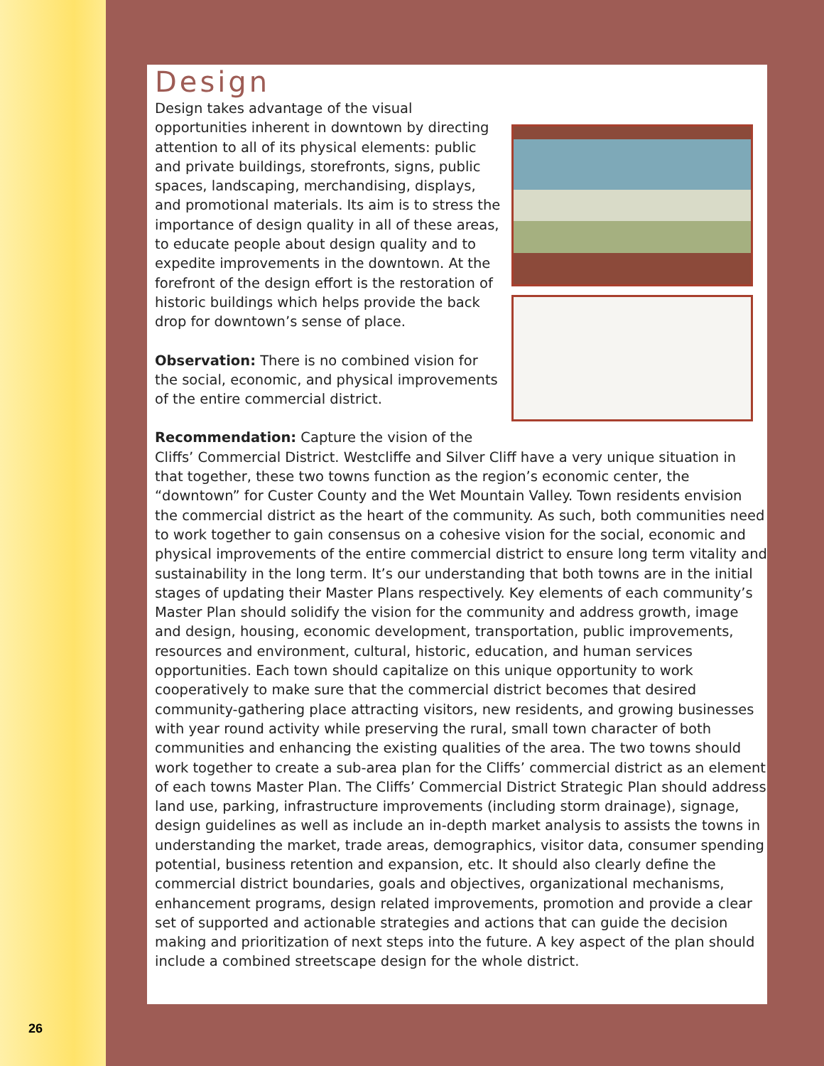26
Design
Design takes advantage of the visual opportunities inherent in downtown by directing attention to all of its physical elements: public and private buildings, storefronts, signs, public spaces, landscaping, merchandising, displays, and promotional materials. Its aim is to stress the importance of design quality in all of these areas, to educate people about design quality and to expedite improvements in the downtown. At the forefront of the design effort is the restoration of historic buildings which helps provide the back drop for downtown’s sense of place.
Observation: There is no combined vision for the social, economic, and physical improvements of the entire commercial district.
Recommendation: Capture the vision of the Cliffs’ Commercial District. Westcliffe and Silver Cliff have a very unique situation in that together, these two towns function as the region’s economic center, the “downtown” for Custer County and the Wet Mountain Valley. Town residents envision the commercial district as the heart of the community. As such, both communities need to work together to gain consensus on a cohesive vision for the social, economic and physical improvements of the entire commercial district to ensure long term vitality and sustainability in the long term. It’s our understanding that both towns are in the initial stages of updating their Master Plans respectively. Key elements of each community’s Master Plan should solidify the vision for the community and address growth, image and design, housing, economic development, transportation, public improvements, resources and environment, cultural, historic, education, and human services opportunities. Each town should capitalize on this unique opportunity to work cooperatively to make sure that the commercial district becomes that desired community-gathering place attracting visitors, new residents, and growing businesses with year round activity while preserving the rural, small town character of both communities and enhancing the existing qualities of the area. The two towns should work together to create a sub-area plan for the Cliffs’ commercial district as an element of each towns Master Plan. The Cliffs’ Commercial District Strategic Plan should address land use, parking, infrastructure improvements (including storm drainage), signage, design guidelines as well as include an in-depth market analysis to assists the towns in understanding the market, trade areas, demographics, visitor data, consumer spending potential, business retention and expansion, etc. It should also clearly define the commercial district boundaries, goals and objectives, organizational mechanisms, enhancement programs, design related improvements, promotion and provide a clear set of supported and actionable strategies and actions that can guide the decision making and prioritization of next steps into the future. A key aspect of the plan should include a combined streetscape design for the whole district.